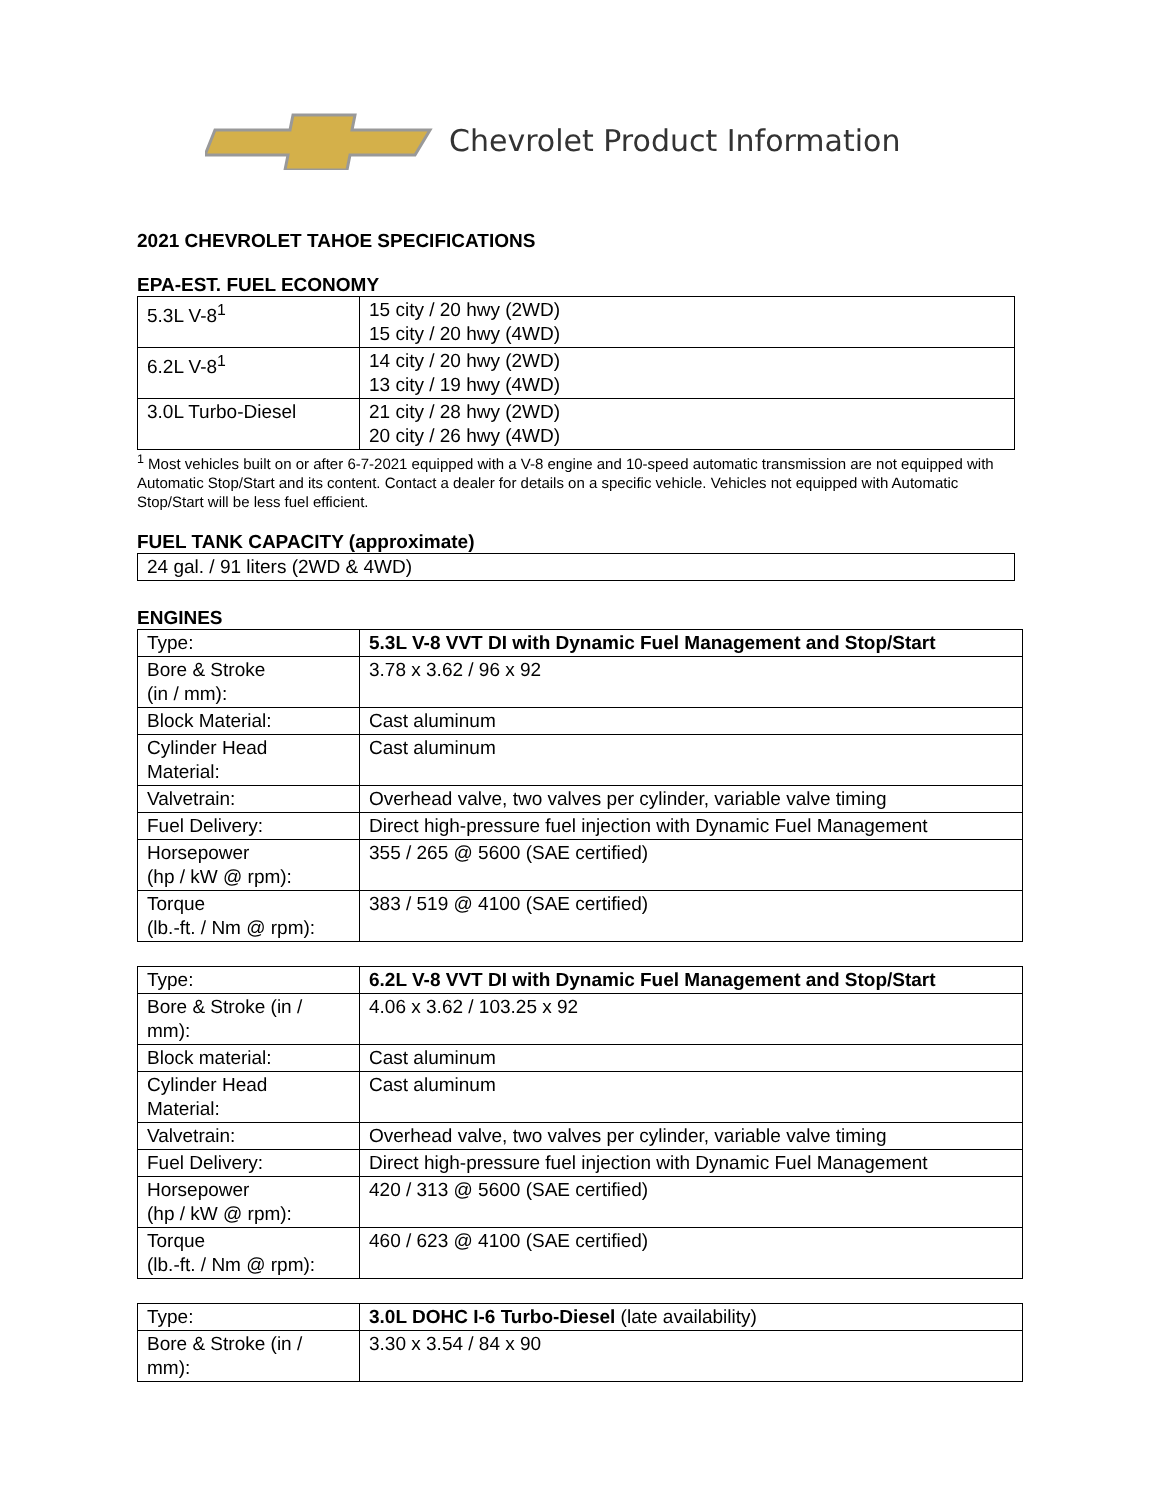Chevrolet Product Information
2021 CHEVROLET TAHOE SPECIFICATIONS
EPA-EST. FUEL ECONOMY
| 5.3L V-8<sup>1</sup> | 15 city / 20 hwy (2WD) 15 city / 20 hwy (4WD) |
| 6.2L V-8<sup>1</sup> | 14 city / 20 hwy (2WD) 13 city / 19 hwy (4WD) |
| 3.0L Turbo-Diesel | 21 city / 28 hwy (2WD) 20 city / 26 hwy (4WD) |
<sup>1</sup> Most vehicles built on or after 6-7-2021 equipped with a V-8 engine and 10-speed automatic transmission are not equipped with Automatic Stop/Start and its content. Contact a dealer for details on a specific vehicle. Vehicles not equipped with Automatic Stop/Start will be less fuel efficient.
FUEL TANK CAPACITY (approximate)
| 24 gal. / 91 liters (2WD & 4WD) |
ENGINES
| Type: | 5.3L V-8 VVT DI with Dynamic Fuel Management and Stop/Start |
| Bore & Stroke (in / mm): | 3.78 x 3.62 / 96 x 92 |
| Block Material: | Cast aluminum |
| Cylinder Head Material: | Cast aluminum |
| Valvetrain: | Overhead valve, two valves per cylinder, variable valve timing |
| Fuel Delivery: | Direct high-pressure fuel injection with Dynamic Fuel Management |
| Horsepower (hp / kW @ rpm): | 355 / 265 @ 5600 (SAE certified) |
| Torque (lb.-ft. / Nm @ rpm): | 383 / 519 @ 4100 (SAE certified) |
| Type: | 6.2L V-8 VVT DI with Dynamic Fuel Management and Stop/Start |
| Bore & Stroke (in / mm): | 4.06 x 3.62 / 103.25 x 92 |
| Block material: | Cast aluminum |
| Cylinder Head Material: | Cast aluminum |
| Valvetrain: | Overhead valve, two valves per cylinder, variable valve timing |
| Fuel Delivery: | Direct high-pressure fuel injection with Dynamic Fuel Management |
| Horsepower (hp / kW @ rpm): | 420 / 313 @ 5600 (SAE certified) |
| Torque (lb.-ft. / Nm @ rpm): | 460 / 623 @ 4100 (SAE certified) |
| Type: | 3.0L DOHC I-6 Turbo-Diesel (late availability) |
| Bore & Stroke (in / mm): | 3.30 x 3.54 / 84 x 90 |